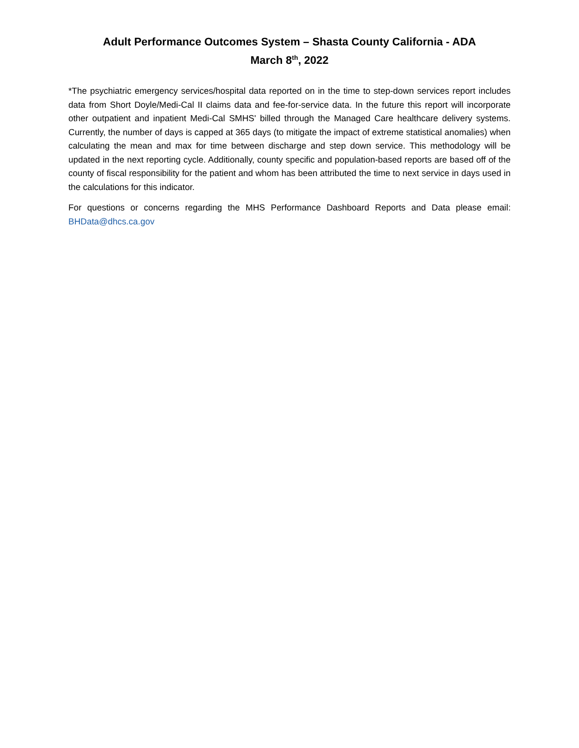Adult Performance Outcomes System – Shasta County California - ADA
March 8<sup>th</sup>, 2022
*The psychiatric emergency services/hospital data reported on in the time to step-down services report includes data from Short Doyle/Medi-Cal II claims data and fee-for-service data. In the future this report will incorporate other outpatient and inpatient Medi-Cal SMHS' billed through the Managed Care healthcare delivery systems. Currently, the number of days is capped at 365 days (to mitigate the impact of extreme statistical anomalies) when calculating the mean and max for time between discharge and step down service. This methodology will be updated in the next reporting cycle. Additionally, county specific and population-based reports are based off of the county of fiscal responsibility for the patient and whom has been attributed the time to next service in days used in the calculations for this indicator.
For questions or concerns regarding the MHS Performance Dashboard Reports and Data please email: BHData@dhcs.ca.gov